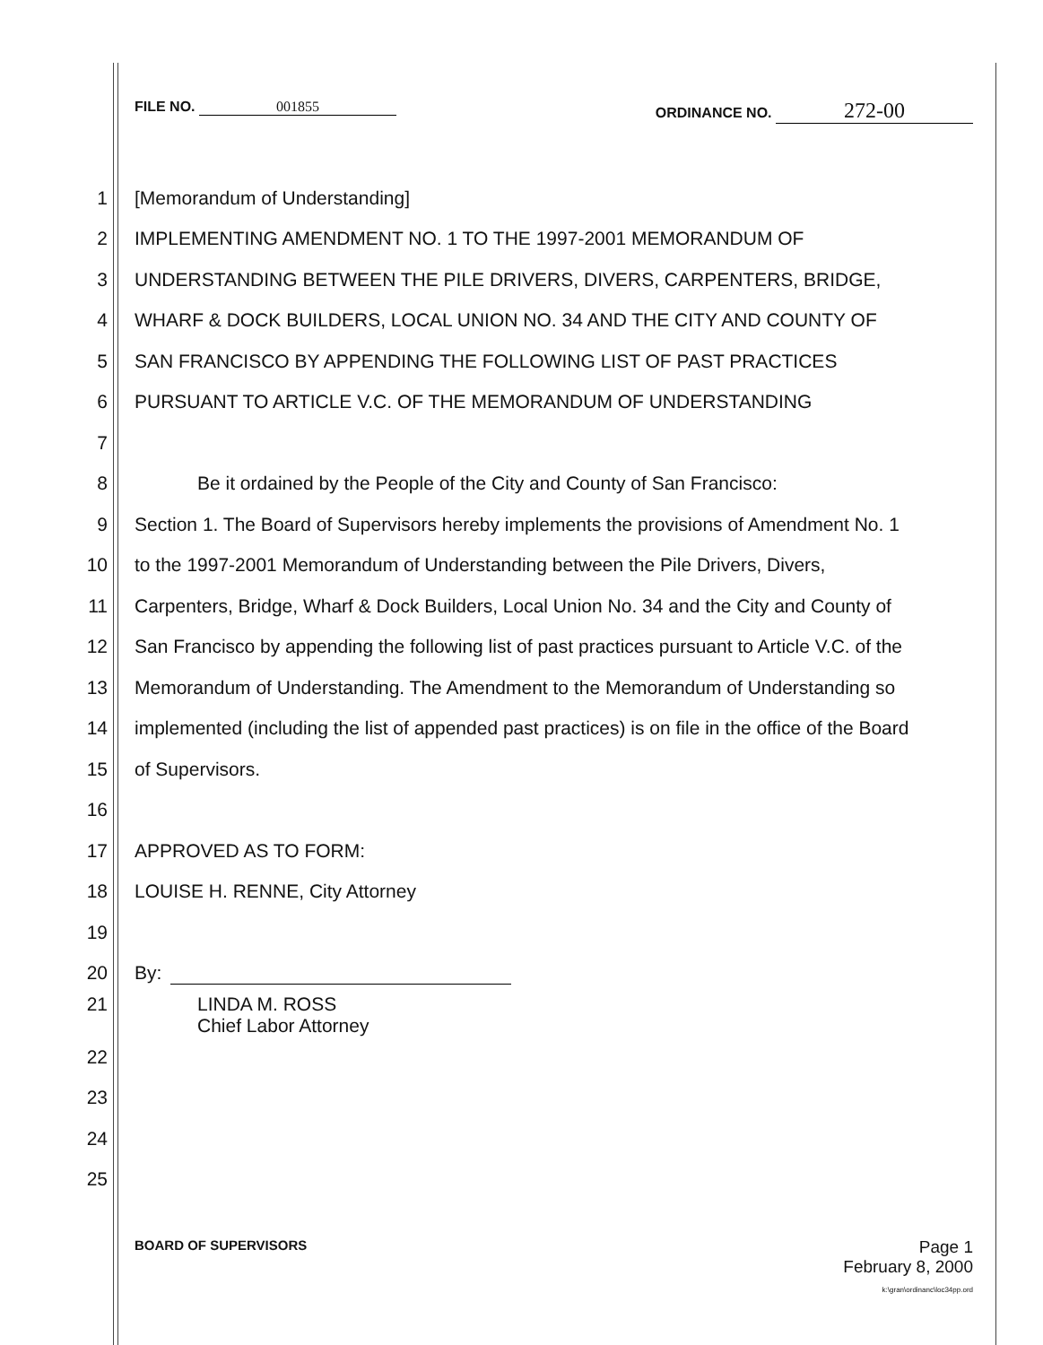FILE NO. 001855 ORDINANCE NO. 272-00
1 [Memorandum of Understanding]
2 IMPLEMENTING AMENDMENT NO. 1 TO THE 1997-2001 MEMORANDUM OF
3 UNDERSTANDING BETWEEN THE PILE DRIVERS, DIVERS, CARPENTERS, BRIDGE,
4 WHARF & DOCK BUILDERS, LOCAL UNION NO. 34 AND THE CITY AND COUNTY OF
5 SAN FRANCISCO BY APPENDING THE FOLLOWING LIST OF PAST PRACTICES
6 PURSUANT TO ARTICLE V.C. OF THE MEMORANDUM OF UNDERSTANDING
7
8 Be it ordained by the People of the City and County of San Francisco:
9 Section 1. The Board of Supervisors hereby implements the provisions of Amendment No. 1
10 to the 1997-2001 Memorandum of Understanding between the Pile Drivers, Divers,
11 Carpenters, Bridge, Wharf & Dock Builders, Local Union No. 34 and the City and County of
12 San Francisco by appending the following list of past practices pursuant to Article V.C. of the
13 Memorandum of Understanding. The Amendment to the Memorandum of Understanding so
14 implemented (including the list of appended past practices) is on file in the office of the Board
15 of Supervisors.
16
17 APPROVED AS TO FORM:
18 LOUISE H. RENNE, City Attorney
19
20 By:
21 LINDA M. ROSS
Chief Labor Attorney
22
23
24
25
BOARD OF SUPERVISORS
Page 1
February 8, 2000
k:\gran\ordinanc\loc34pp.ord